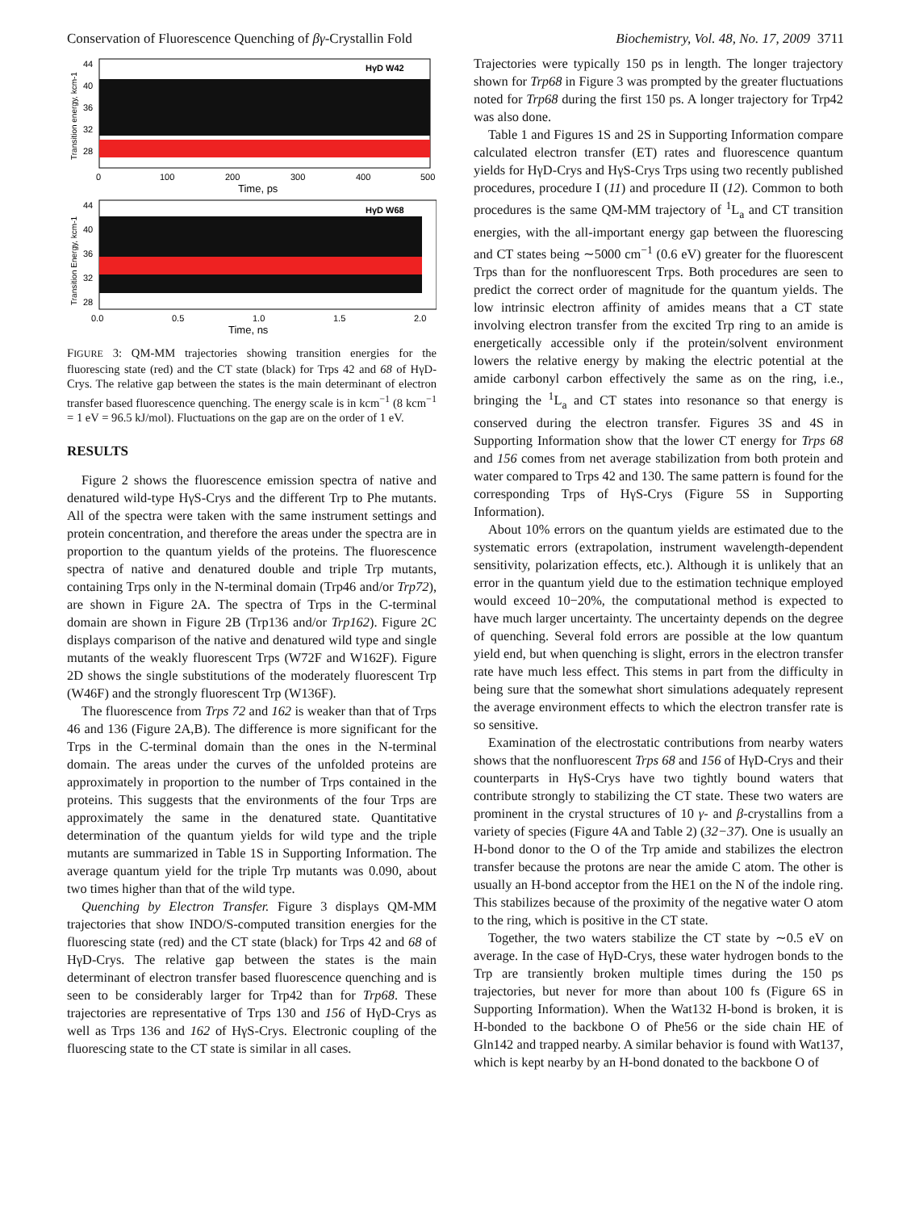Conservation of Fluorescence Quenching of βγ-Crystallin Fold Biochemistry, Vol. 48, No. 17, 2009 3711
HγD W42
44
40
36
32
28
0
100
200
300
400
500
Time, ps
Transition energy, kcm-1
HγD W68
44
40
36
32
28
0.0
0.5
1.0
1.5
2.0
Time, ns
Transition Energy, kcm-1
FIGURE 3: QM-MM trajectories showing transition energies for the fluorescing state (red) and the CT state (black) for Trps 42 and 68 of HγD-Crys. The relative gap between the states is the main determinant of electron transfer based fluorescence quenching. The energy scale is in kcm<sup>−1</sup> (8 kcm<sup>−1</sup> = 1 eV = 96.5 kJ/mol). Fluctuations on the gap are on the order of 1 eV.
RESULTS
Figure 2 shows the fluorescence emission spectra of native and denatured wild-type HγS-Crys and the different Trp to Phe mutants. All of the spectra were taken with the same instrument settings and protein concentration, and therefore the areas under the spectra are in proportion to the quantum yields of the proteins. The fluorescence spectra of native and denatured double and triple Trp mutants, containing Trps only in the N-terminal domain (Trp46 and/or Trp72), are shown in Figure 2A. The spectra of Trps in the C-terminal domain are shown in Figure 2B (Trp136 and/or Trp162). Figure 2C displays comparison of the native and denatured wild type and single mutants of the weakly fluorescent Trps (W72F and W162F). Figure 2D shows the single substitutions of the moderately fluorescent Trp (W46F) and the strongly fluorescent Trp (W136F).
The fluorescence from Trps 72 and 162 is weaker than that of Trps 46 and 136 (Figure 2A,B). The difference is more significant for the Trps in the C-terminal domain than the ones in the N-terminal domain. The areas under the curves of the unfolded proteins are approximately in proportion to the number of Trps contained in the proteins. This suggests that the environments of the four Trps are approximately the same in the denatured state. Quantitative determination of the quantum yields for wild type and the triple mutants are summarized in Table 1S in Supporting Information. The average quantum yield for the triple Trp mutants was 0.090, about two times higher than that of the wild type.
Quenching by Electron Transfer. Figure 3 displays QM-MM trajectories that show INDO/S-computed transition energies for the fluorescing state (red) and the CT state (black) for Trps 42 and 68 of HγD-Crys. The relative gap between the states is the main determinant of electron transfer based fluorescence quenching and is seen to be considerably larger for Trp42 than for Trp68. These trajectories are representative of Trps 130 and 156 of HγD-Crys as well as Trps 136 and 162 of HγS-Crys. Electronic coupling of the fluorescing state to the CT state is similar in all cases.
Trajectories were typically 150 ps in length. The longer trajectory shown for Trp68 in Figure 3 was prompted by the greater fluctuations noted for Trp68 during the first 150 ps. A longer trajectory for Trp42 was also done.
Table 1 and Figures 1S and 2S in Supporting Information compare calculated electron transfer (ET) rates and fluorescence quantum yields for HγD-Crys and HγS-Crys Trps using two recently published procedures, procedure I (11) and procedure II (12). Common to both procedures is the same QM-MM trajectory of <sup>1</sup>L<sub>a</sub> and CT transition energies, with the all-important energy gap between the fluorescing and CT states being ∼5000 cm<sup>−1</sup> (0.6 eV) greater for the fluorescent Trps than for the nonfluorescent Trps. Both procedures are seen to predict the correct order of magnitude for the quantum yields. The low intrinsic electron affinity of amides means that a CT state involving electron transfer from the excited Trp ring to an amide is energetically accessible only if the protein/solvent environment lowers the relative energy by making the electric potential at the amide carbonyl carbon effectively the same as on the ring, i.e., bringing the <sup>1</sup>L<sub>a</sub> and CT states into resonance so that energy is conserved during the electron transfer. Figures 3S and 4S in Supporting Information show that the lower CT energy for Trps 68 and 156 comes from net average stabilization from both protein and water compared to Trps 42 and 130. The same pattern is found for the corresponding Trps of HγS-Crys (Figure 5S in Supporting Information).
About 10% errors on the quantum yields are estimated due to the systematic errors (extrapolation, instrument wavelength-dependent sensitivity, polarization effects, etc.). Although it is unlikely that an error in the quantum yield due to the estimation technique employed would exceed 10−20%, the computational method is expected to have much larger uncertainty. The uncertainty depends on the degree of quenching. Several fold errors are possible at the low quantum yield end, but when quenching is slight, errors in the electron transfer rate have much less effect. This stems in part from the difficulty in being sure that the somewhat short simulations adequately represent the average environment effects to which the electron transfer rate is so sensitive.
Examination of the electrostatic contributions from nearby waters shows that the nonfluorescent Trps 68 and 156 of HγD-Crys and their counterparts in HγS-Crys have two tightly bound waters that contribute strongly to stabilizing the CT state. These two waters are prominent in the crystal structures of 10 γ- and β-crystallins from a variety of species (Figure 4A and Table 2) (32−37). One is usually an H-bond donor to the O of the Trp amide and stabilizes the electron transfer because the protons are near the amide C atom. The other is usually an H-bond acceptor from the HE1 on the N of the indole ring. This stabilizes because of the proximity of the negative water O atom to the ring, which is positive in the CT state.
Together, the two waters stabilize the CT state by ∼0.5 eV on average. In the case of HγD-Crys, these water hydrogen bonds to the Trp are transiently broken multiple times during the 150 ps trajectories, but never for more than about 100 fs (Figure 6S in Supporting Information). When the Wat132 H-bond is broken, it is H-bonded to the backbone O of Phe56 or the side chain HE of Gln142 and trapped nearby. A similar behavior is found with Wat137, which is kept nearby by an H-bond donated to the backbone O of